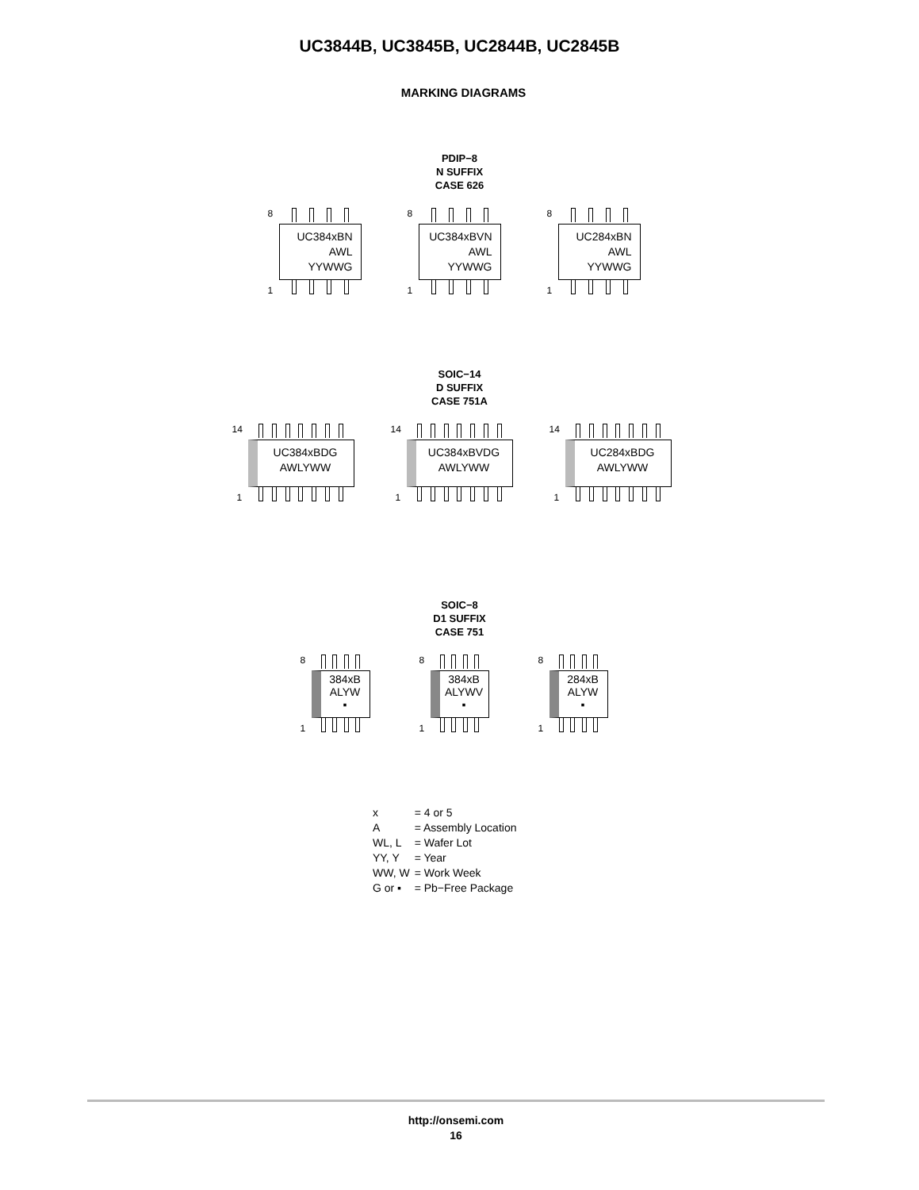UC3844B, UC3845B, UC2844B, UC2845B
MARKING DIAGRAMS
PDIP−8
N SUFFIX
CASE 626
8
UC384xBN
AWL
YYWWG
1
8
UC384xBVN
AWL
YYWWG
1
8
UC284xBN
AWL
YYWWG
1
SOIC−14
D SUFFIX
CASE 751A
14
UC384xBDG
AWLYWW
1
14
UC384xBVDG
AWLYWW
1
14
UC284xBDG
AWLYWW
1
SOIC−8
D1 SUFFIX
CASE 751
8
384xB
ALYW
▪
1
8
384xB
ALYWV
▪
1
8
284xB
ALYW
▪
1
| x | = 4 or 5 |
| A | = Assembly Location |
| WL, L | = Wafer Lot |
| YY, Y | = Year |
| WW, W | = Work Week |
| G or ▪ | = Pb−Free Package |
http://onsemi.com
16